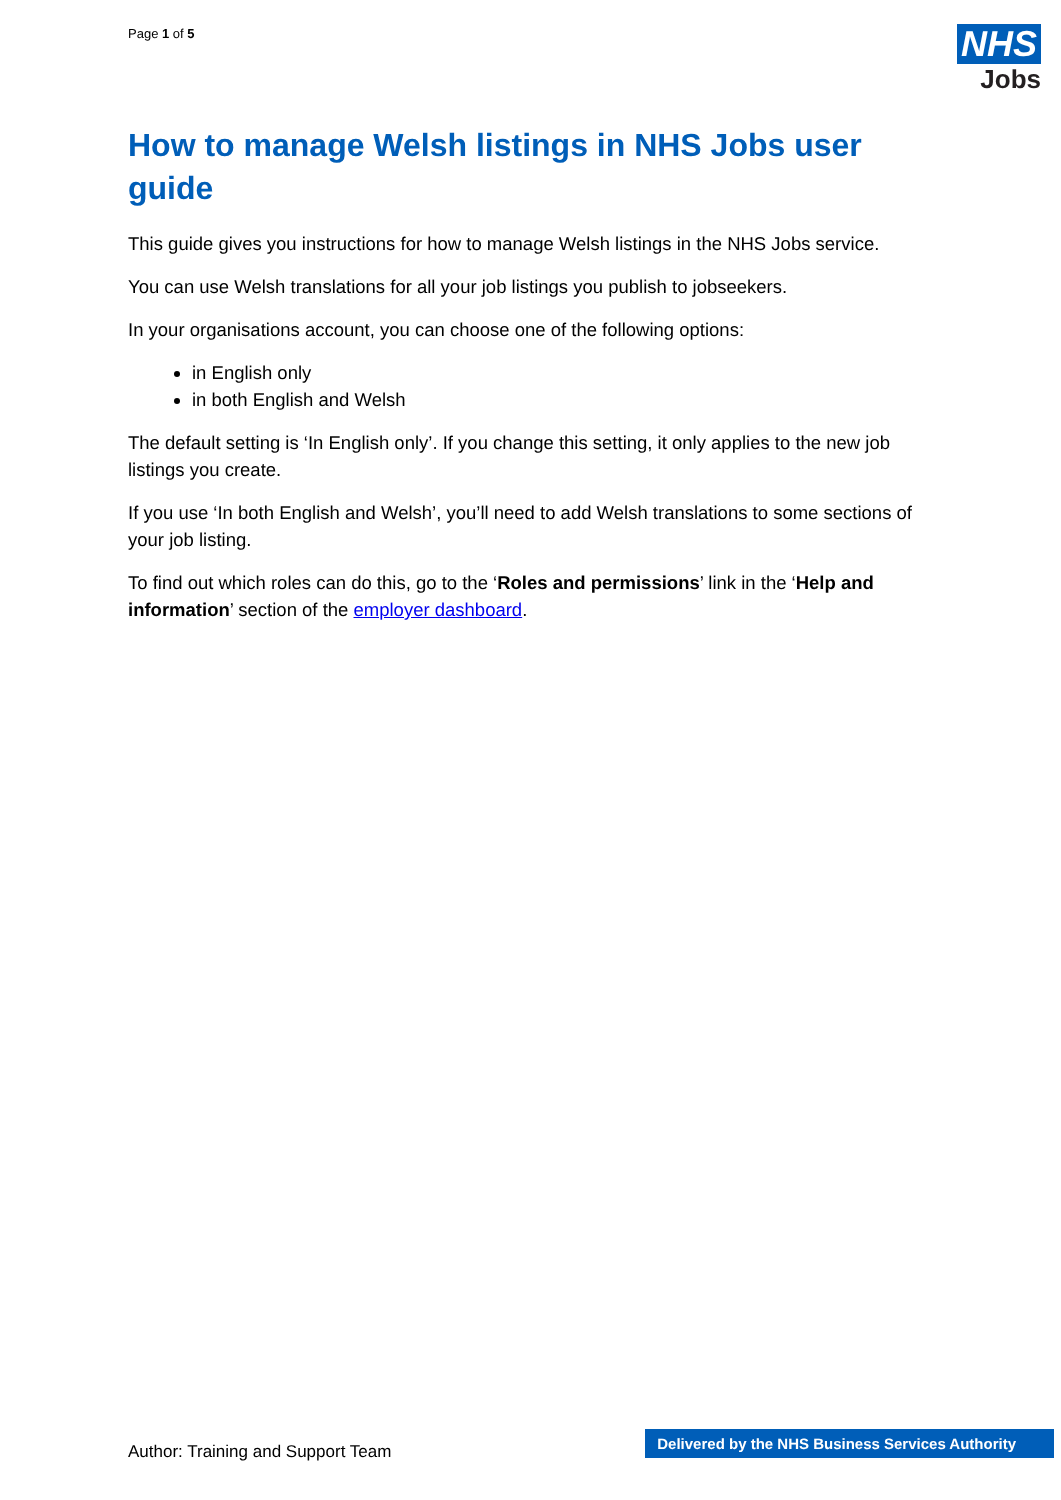Page 1 of 5
NHS
Jobs
How to manage Welsh listings in NHS Jobs user guide
This guide gives you instructions for how to manage Welsh listings in the NHS Jobs service.
You can use Welsh translations for all your job listings you publish to jobseekers.
In your organisations account, you can choose one of the following options:
in English only
in both English and Welsh
The default setting is ‘In English only’. If you change this setting, it only applies to the new job listings you create.
If you use ‘In both English and Welsh’, you’ll need to add Welsh translations to some sections of your job listing.
To find out which roles can do this, go to the ‘Roles and permissions’ link in the ‘Help and information’ section of the employer dashboard.
Author: Training and Support Team
Delivered by the NHS Business Services Authority